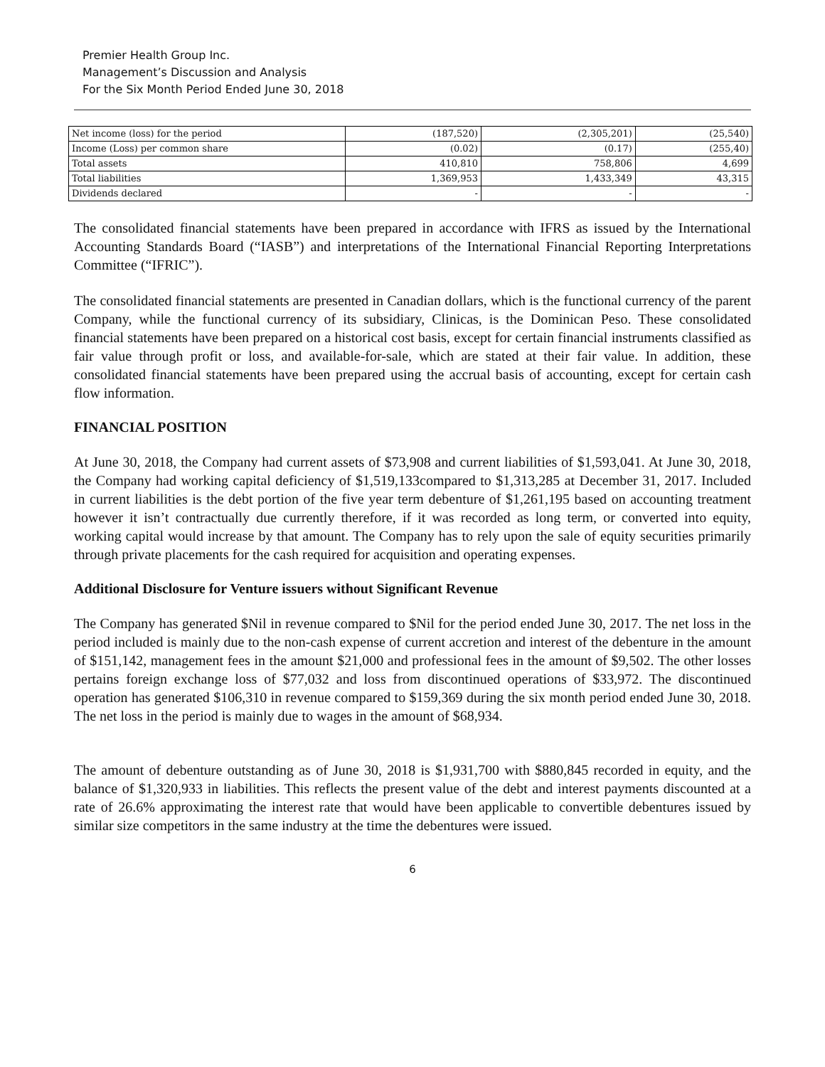Premier Health Group Inc.
Management’s Discussion and Analysis
For the Six Month Period Ended June 30, 2018
| Net income (loss) for the period | (187,520) | (2,305,201) | (25,540) |
| Income (Loss) per common share | (0.02) | (0.17) | (255,40) |
| Total assets | 410,810 | 758,806 | 4,699 |
| Total liabilities | 1,369,953 | 1,433,349 | 43,315 |
| Dividends declared | - | - | - |
The consolidated financial statements have been prepared in accordance with IFRS as issued by the International Accounting Standards Board (“IASB”) and interpretations of the International Financial Reporting Interpretations Committee (“IFRIC”).
The consolidated financial statements are presented in Canadian dollars, which is the functional currency of the parent Company, while the functional currency of its subsidiary, Clinicas, is the Dominican Peso. These consolidated financial statements have been prepared on a historical cost basis, except for certain financial instruments classified as fair value through profit or loss, and available-for-sale, which are stated at their fair value. In addition, these consolidated financial statements have been prepared using the accrual basis of accounting, except for certain cash flow information.
FINANCIAL POSITION
At June 30, 2018, the Company had current assets of $73,908 and current liabilities of $1,593,041. At June 30, 2018, the Company had working capital deficiency of $1,519,133compared to $1,313,285 at December 31, 2017. Included in current liabilities is the debt portion of the five year term debenture of $1,261,195 based on accounting treatment however it isn’t contractually due currently therefore, if it was recorded as long term, or converted into equity, working capital would increase by that amount. The Company has to rely upon the sale of equity securities primarily through private placements for the cash required for acquisition and operating expenses.
Additional Disclosure for Venture issuers without Significant Revenue
The Company has generated $Nil in revenue compared to $Nil for the period ended June 30, 2017. The net loss in the period included is mainly due to the non-cash expense of current accretion and interest of the debenture in the amount of $151,142, management fees in the amount $21,000 and professional fees in the amount of $9,502. The other losses pertains foreign exchange loss of $77,032 and loss from discontinued operations of $33,972. The discontinued operation has generated $106,310 in revenue compared to $159,369 during the six month period ended June 30, 2018. The net loss in the period is mainly due to wages in the amount of $68,934.
The amount of debenture outstanding as of June 30, 2018 is $1,931,700 with $880,845 recorded in equity, and the balance of $1,320,933 in liabilities. This reflects the present value of the debt and interest payments discounted at a rate of 26.6% approximating the interest rate that would have been applicable to convertible debentures issued by similar size competitors in the same industry at the time the debentures were issued.
6